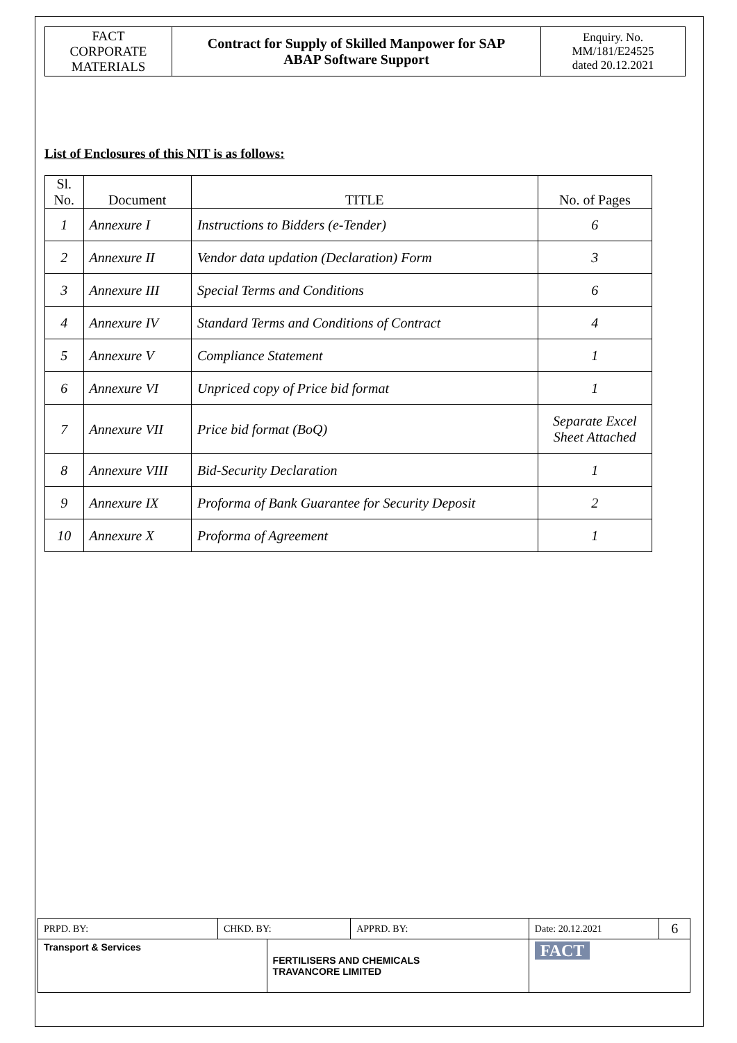| FACT CORPORATE MATERIALS | Contract for Supply of Skilled Manpower for SAP ABAP Software Support | Enquiry. No. MM/181/E24525 dated 20.12.2021 |
List of Enclosures of this NIT is as follows:
| Sl. No. | Document | TITLE | No. of Pages |
| --- | --- | --- | --- |
| 1 | Annexure I | Instructions to Bidders (e-Tender) | 6 |
| 2 | Annexure II | Vendor data updation (Declaration) Form | 3 |
| 3 | Annexure III | Special Terms and Conditions | 6 |
| 4 | Annexure IV | Standard Terms and Conditions of Contract | 4 |
| 5 | Annexure V | Compliance Statement | 1 |
| 6 | Annexure VI | Unpriced copy of Price bid format | 1 |
| 7 | Annexure VII | Price bid format (BoQ) | Separate Excel Sheet Attached |
| 8 | Annexure VIII | Bid-Security Declaration | 1 |
| 9 | Annexure IX | Proforma of Bank Guarantee for Security Deposit | 2 |
| 10 | Annexure X | Proforma of Agreement | 1 |
| PRPD. BY: | CHKD. BY: | | APPRD. BY: | Date: 20.12.2021 | 6 |
| Transport & Services | | FERTILISERS AND CHEMICALS TRAVANCORE LIMITED | | FACT | |